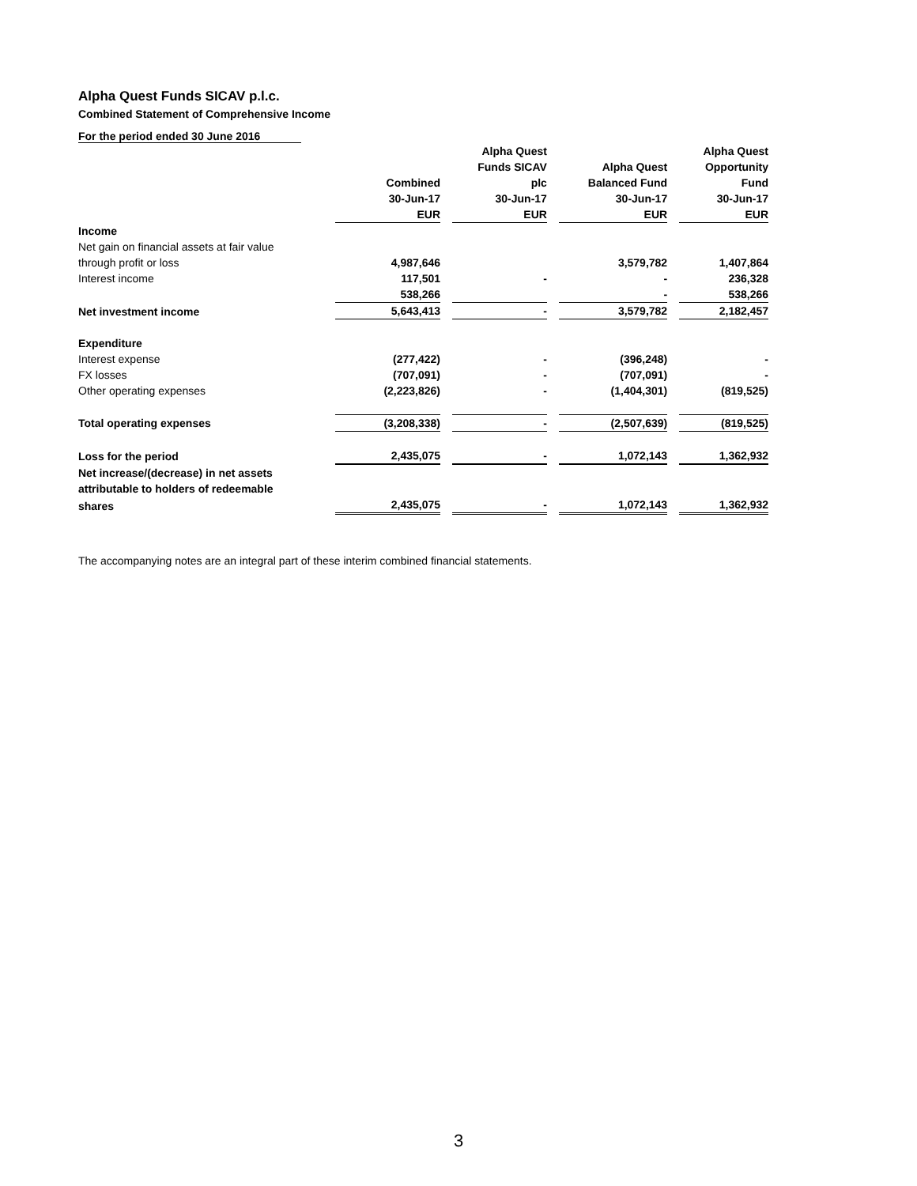Alpha Quest Funds SICAV p.l.c.
Combined Statement of Comprehensive Income
For the period ended 30 June 2016
| | | | Alpha Quest | | | | Alpha Quest |
| --- | --- | --- | --- | --- | --- | --- | --- |
| | | | Funds SICAV | | Alpha Quest | | Opportunity |
| | Combined | | plc | | Balanced Fund | | Fund |
| | 30-Jun-17 | | 30-Jun-17 | | 30-Jun-17 | | 30-Jun-17 |
| | EUR | | EUR | | EUR | | EUR |
| Income | | | | | | | |
| Net gain on financial assets at fair value | | | | | | | |
| through profit or loss | 4,987,646 | | | | 3,579,782 | | 1,407,864 |
| Interest income | 117,501 | | - | | - | | 236,328 |
| | 538,266 | | | | - | | 538,266 |
| Net investment income | 5,643,413 | | - | | 3,579,782 | | 2,182,457 |
| Expenditure | | | | | | | |
| Interest expense | (277,422) | | - | | (396,248) | | - |
| FX losses | (707,091) | | - | | (707,091) | | - |
| Other operating expenses | (2,223,826) | | - | | (1,404,301) | | (819,525) |
| Total operating expenses | (3,208,338) | | - | | (2,507,639) | | (819,525) |
| Loss for the period | 2,435,075 | | - | | 1,072,143 | | 1,362,932 |
| Net increase/(decrease) in net assets | | | | | | | |
| attributable to holders of redeemable | | | | | | | |
| shares | 2,435,075 | | - | | 1,072,143 | | 1,362,932 |
The accompanying notes are an integral part of these interim combined financial statements.
3